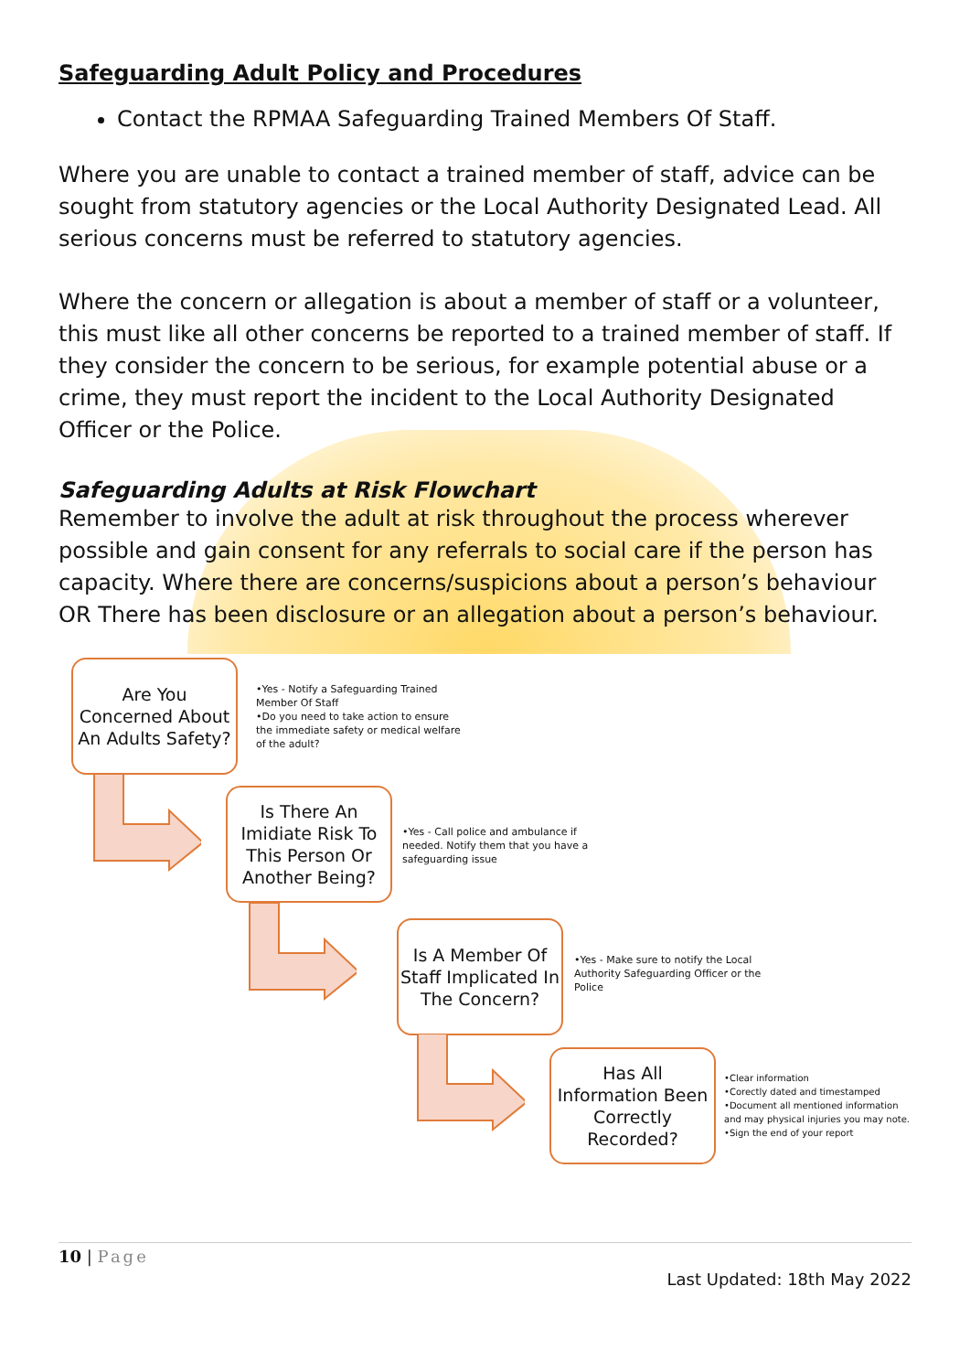Safeguarding Adult Policy and Procedures
Contact the RPMAA Safeguarding Trained Members Of Staff.
Where you are unable to contact a trained member of staff, advice can be sought from statutory agencies or the Local Authority Designated Lead. All serious concerns must be referred to statutory agencies.
Where the concern or allegation is about a member of staff or a volunteer, this must like all other concerns be reported to a trained member of staff. If they consider the concern to be serious, for example potential abuse or a crime, they must report the incident to the Local Authority Designated Officer or the Police.
Safeguarding Adults at Risk Flowchart
Remember to involve the adult at risk throughout the process wherever possible and gain consent for any referrals to social care if the person has capacity. Where there are concerns/suspicions about a person’s behaviour OR There has been disclosure or an allegation about a person’s behaviour.
Are You Concerned About An Adults Safety?
•Yes - Notify a Safeguarding Trained Member Of Staff
•Do you need to take action to ensure the immediate safety or medical welfare of the adult?
Is There An Imidiate Risk To This Person Or Another Being?
•Yes - Call police and ambulance if needed. Notify them that you have a safeguarding issue
Is A Member Of Staff Implicated In The Concern?
•Yes - Make sure to notify the Local Authority Safeguarding Officer or the Police
Has All Information Been Correctly Recorded?
•Clear information
•Corectly dated and timestamped
•Document all mentioned information and may physical injuries you may note.
•Sign the end of your report
10 | Page
Last Updated: 18th May 2022